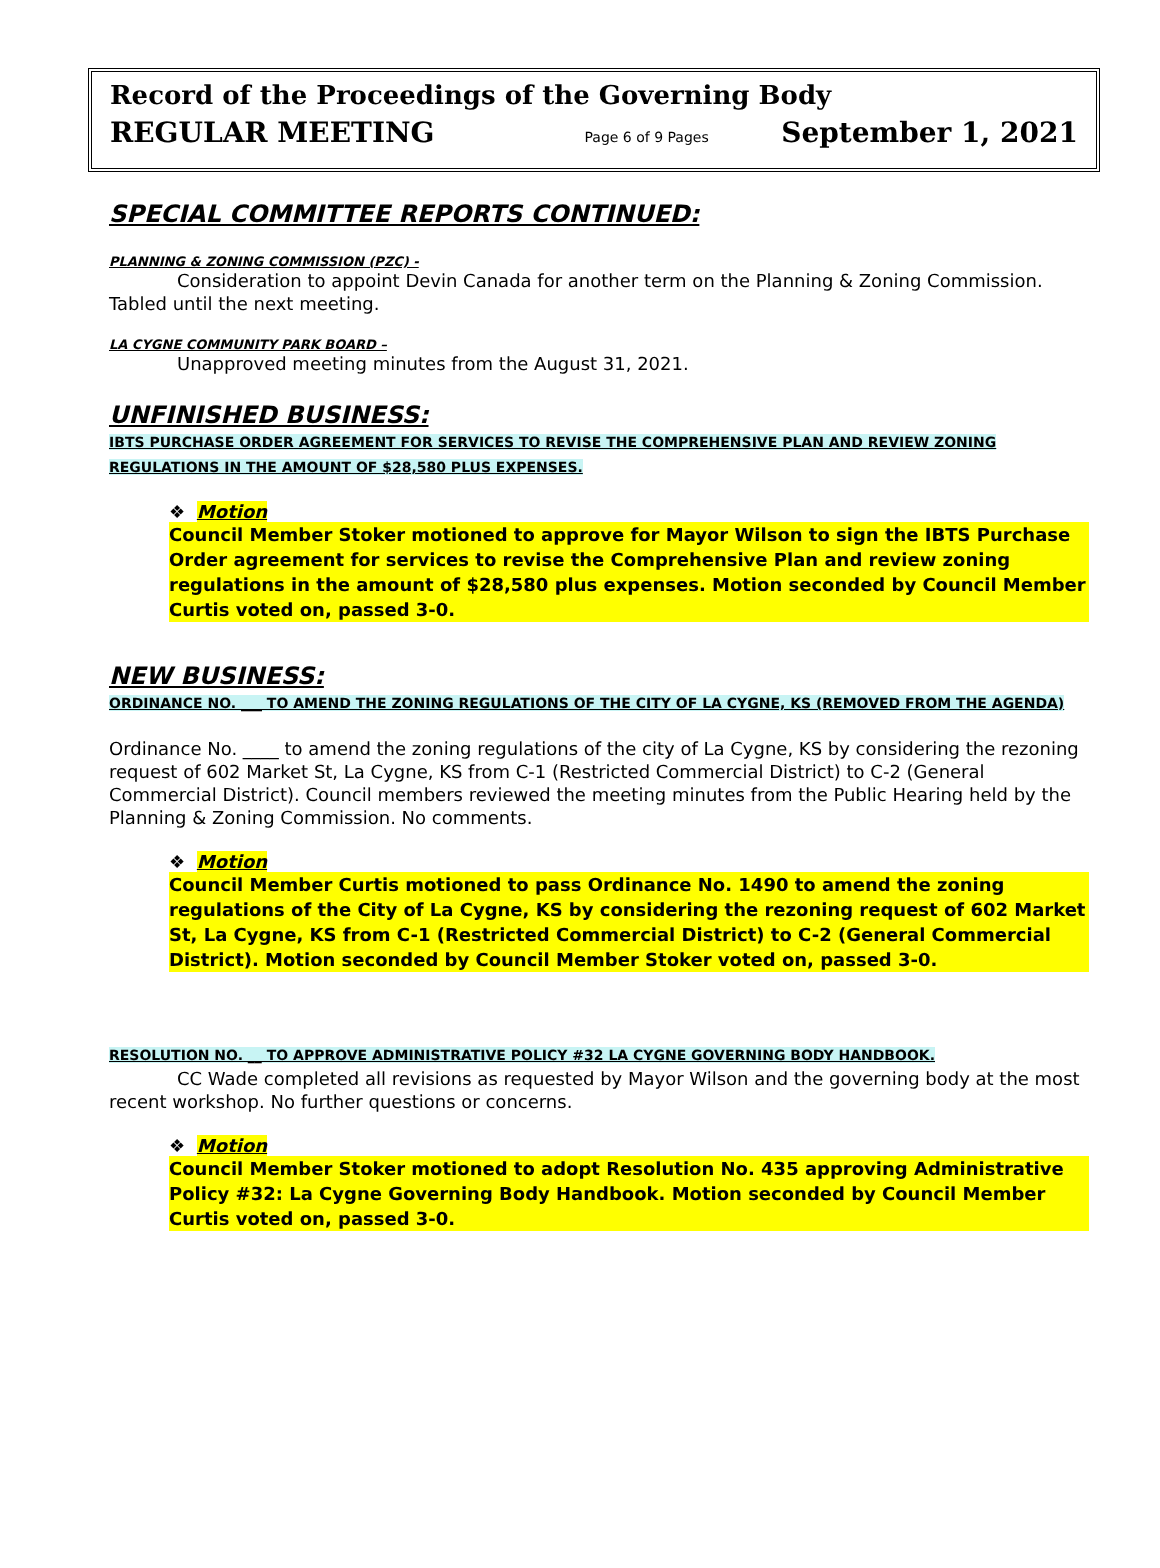Record of the Proceedings of the Governing Body
REGULAR MEETING Page 6 of 9 Pages September 1, 2021
SPECIAL COMMITTEE REPORTS CONTINUED:
PLANNING & ZONING COMMISSION (PZC) -
Consideration to appoint Devin Canada for another term on the Planning & Zoning Commission. Tabled until the next meeting.
LA CYGNE COMMUNITY PARK BOARD –
Unapproved meeting minutes from the August 31, 2021.
UNFINISHED BUSINESS:
IBTS PURCHASE ORDER AGREEMENT FOR SERVICES TO REVISE THE COMPREHENSIVE PLAN AND REVIEW ZONING REGULATIONS IN THE AMOUNT OF $28,580 PLUS EXPENSES.
❖ Motion
Council Member Stoker motioned to approve for Mayor Wilson to sign the IBTS Purchase Order agreement for services to revise the Comprehensive Plan and review zoning regulations in the amount of $28,580 plus expenses. Motion seconded by Council Member Curtis voted on, passed 3-0.
NEW BUSINESS:
ORDINANCE NO. ___ TO AMEND THE ZONING REGULATIONS OF THE CITY OF LA CYGNE, KS (REMOVED FROM THE AGENDA)
Ordinance No. ____ to amend the zoning regulations of the city of La Cygne, KS by considering the rezoning request of 602 Market St, La Cygne, KS from C-1 (Restricted Commercial District) to C-2 (General Commercial District). Council members reviewed the meeting minutes from the Public Hearing held by the Planning & Zoning Commission. No comments.
❖ Motion
Council Member Curtis motioned to pass Ordinance No. 1490 to amend the zoning regulations of the City of La Cygne, KS by considering the rezoning request of 602 Market St, La Cygne, KS from C-1 (Restricted Commercial District) to C-2 (General Commercial District). Motion seconded by Council Member Stoker voted on, passed 3-0.
RESOLUTION NO. __ TO APPROVE ADMINISTRATIVE POLICY #32 LA CYGNE GOVERNING BODY HANDBOOK.
CC Wade completed all revisions as requested by Mayor Wilson and the governing body at the most recent workshop. No further questions or concerns.
❖ Motion
Council Member Stoker motioned to adopt Resolution No. 435 approving Administrative Policy #32: La Cygne Governing Body Handbook. Motion seconded by Council Member Curtis voted on, passed 3-0.